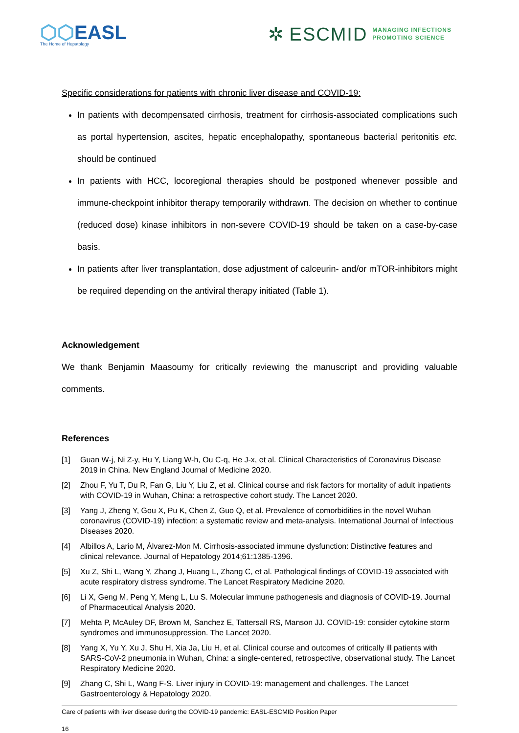⬡⬡EASL
The Home of Hepatology
✲ ESCMID MANAGING INFECTIONS
PROMOTING SCIENCE
Specific considerations for patients with chronic liver disease and COVID-19:
In patients with decompensated cirrhosis, treatment for cirrhosis-associated complications such as portal hypertension, ascites, hepatic encephalopathy, spontaneous bacterial peritonitis etc. should be continued
In patients with HCC, locoregional therapies should be postponed whenever possible and immune-checkpoint inhibitor therapy temporarily withdrawn. The decision on whether to continue (reduced dose) kinase inhibitors in non-severe COVID-19 should be taken on a case-by-case basis.
In patients after liver transplantation, dose adjustment of calceurin- and/or mTOR-inhibitors might be required depending on the antiviral therapy initiated (Table 1).
Acknowledgement
We thank Benjamin Maasoumy for critically reviewing the manuscript and providing valuable comments.
References
[1] Guan W-j, Ni Z-y, Hu Y, Liang W-h, Ou C-q, He J-x, et al. Clinical Characteristics of Coronavirus Disease 2019 in China. New England Journal of Medicine 2020.
[2] Zhou F, Yu T, Du R, Fan G, Liu Y, Liu Z, et al. Clinical course and risk factors for mortality of adult inpatients with COVID-19 in Wuhan, China: a retrospective cohort study. The Lancet 2020.
[3] Yang J, Zheng Y, Gou X, Pu K, Chen Z, Guo Q, et al. Prevalence of comorbidities in the novel Wuhan coronavirus (COVID-19) infection: a systematic review and meta-analysis. International Journal of Infectious Diseases 2020.
[4] Albillos A, Lario M, Álvarez-Mon M. Cirrhosis-associated immune dysfunction: Distinctive features and clinical relevance. Journal of Hepatology 2014;61:1385-1396.
[5] Xu Z, Shi L, Wang Y, Zhang J, Huang L, Zhang C, et al. Pathological findings of COVID-19 associated with acute respiratory distress syndrome. The Lancet Respiratory Medicine 2020.
[6] Li X, Geng M, Peng Y, Meng L, Lu S. Molecular immune pathogenesis and diagnosis of COVID-19. Journal of Pharmaceutical Analysis 2020.
[7] Mehta P, McAuley DF, Brown M, Sanchez E, Tattersall RS, Manson JJ. COVID-19: consider cytokine storm syndromes and immunosuppression. The Lancet 2020.
[8] Yang X, Yu Y, Xu J, Shu H, Xia Ja, Liu H, et al. Clinical course and outcomes of critically ill patients with SARS-CoV-2 pneumonia in Wuhan, China: a single-centered, retrospective, observational study. The Lancet Respiratory Medicine 2020.
[9] Zhang C, Shi L, Wang F-S. Liver injury in COVID-19: management and challenges. The Lancet Gastroenterology & Hepatology 2020.
Care of patients with liver disease during the COVID-19 pandemic: EASL-ESCMID Position Paper
16